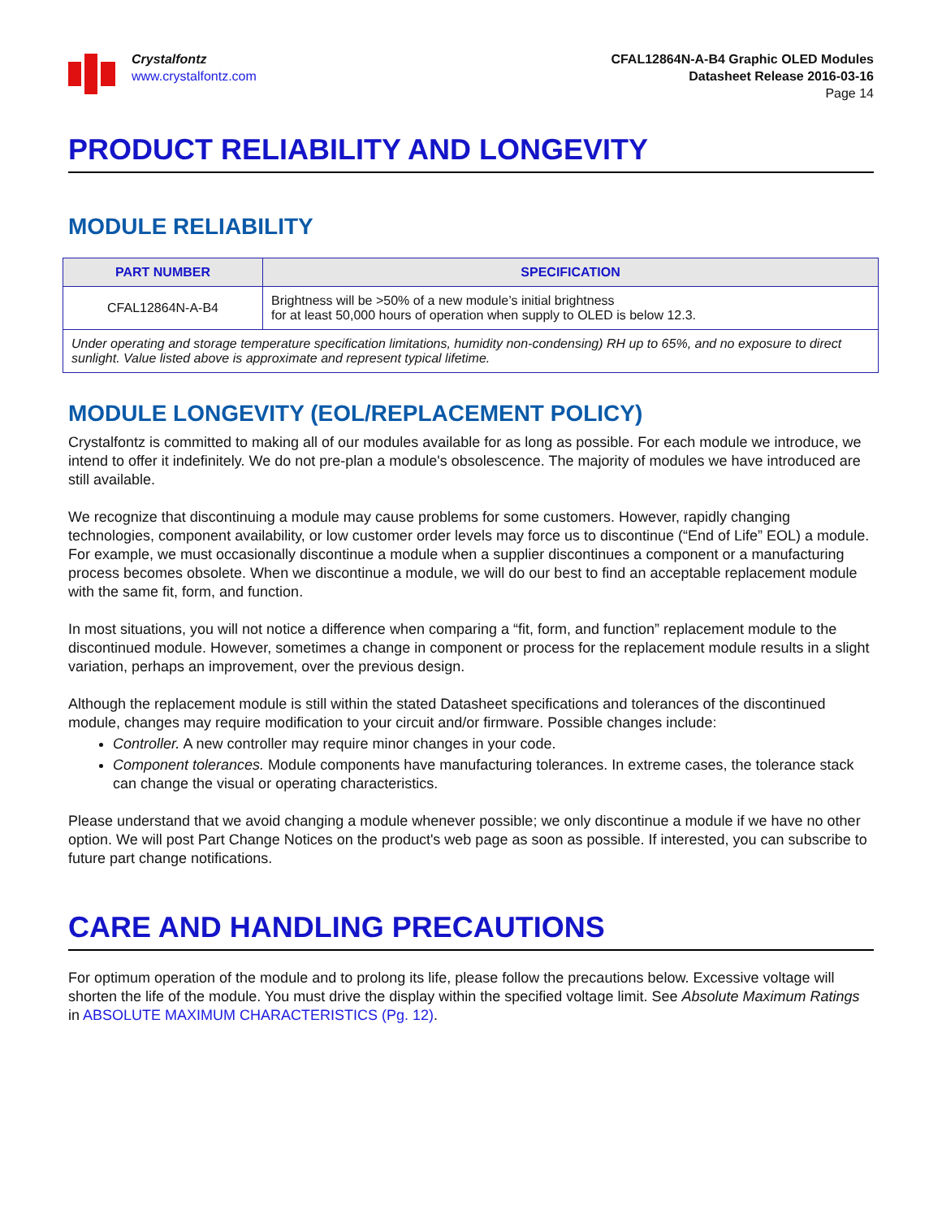Crystalfontz
www.crystalfontz.com
CFAL12864N-A-B4 Graphic OLED Modules
Datasheet Release 2016-03-16
Page 14
PRODUCT RELIABILITY AND LONGEVITY
MODULE RELIABILITY
| PART NUMBER | SPECIFICATION |
| --- | --- |
| CFAL12864N-A-B4 | Brightness will be >50% of a new module’s initial brightness for at least 50,000 hours of operation when supply to OLED is below 12.3. |
| Under operating and storage temperature specification limitations, humidity non-condensing) RH up to 65%, and no exposure to direct sunlight. Value listed above is approximate and represent typical lifetime. | |
MODULE LONGEVITY (EOL/REPLACEMENT POLICY)
Crystalfontz is committed to making all of our modules available for as long as possible. For each module we introduce, we intend to offer it indefinitely. We do not pre-plan a module's obsolescence. The majority of modules we have introduced are still available.
We recognize that discontinuing a module may cause problems for some customers. However, rapidly changing technologies, component availability, or low customer order levels may force us to discontinue (“End of Life” EOL) a module. For example, we must occasionally discontinue a module when a supplier discontinues a component or a manufacturing process becomes obsolete. When we discontinue a module, we will do our best to find an acceptable replacement module with the same fit, form, and function.
In most situations, you will not notice a difference when comparing a “fit, form, and function” replacement module to the discontinued module. However, sometimes a change in component or process for the replacement module results in a slight variation, perhaps an improvement, over the previous design.
Although the replacement module is still within the stated Datasheet specifications and tolerances of the discontinued module, changes may require modification to your circuit and/or firmware. Possible changes include:
Controller. A new controller may require minor changes in your code.
Component tolerances. Module components have manufacturing tolerances. In extreme cases, the tolerance stack can change the visual or operating characteristics.
Please understand that we avoid changing a module whenever possible; we only discontinue a module if we have no other option. We will post Part Change Notices on the product's web page as soon as possible. If interested, you can subscribe to future part change notifications.
CARE AND HANDLING PRECAUTIONS
For optimum operation of the module and to prolong its life, please follow the precautions below. Excessive voltage will shorten the life of the module. You must drive the display within the specified voltage limit. See Absolute Maximum Ratings in ABSOLUTE MAXIMUM CHARACTERISTICS (Pg. 12).